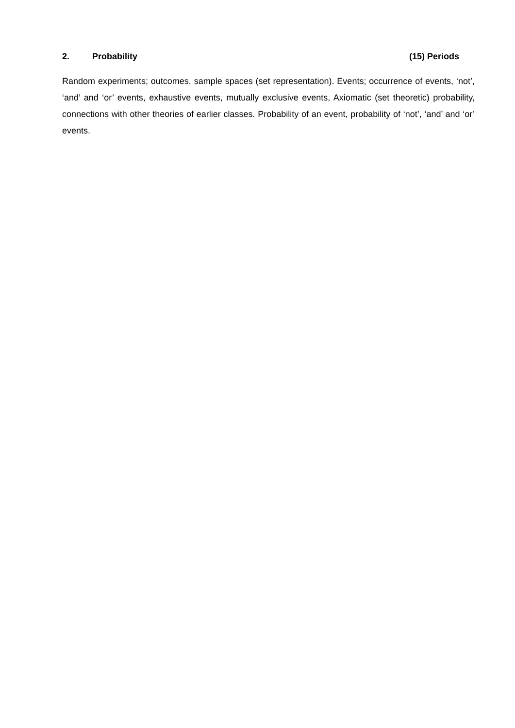2. Probability (15) Periods
Random experiments; outcomes, sample spaces (set representation). Events; occurrence of events, ‘not’, ‘and’ and ‘or’ events, exhaustive events, mutually exclusive events, Axiomatic (set theoretic) probability, connections with other theories of earlier classes. Probability of an event, probability of ‘not’, ‘and’ and ‘or’ events.